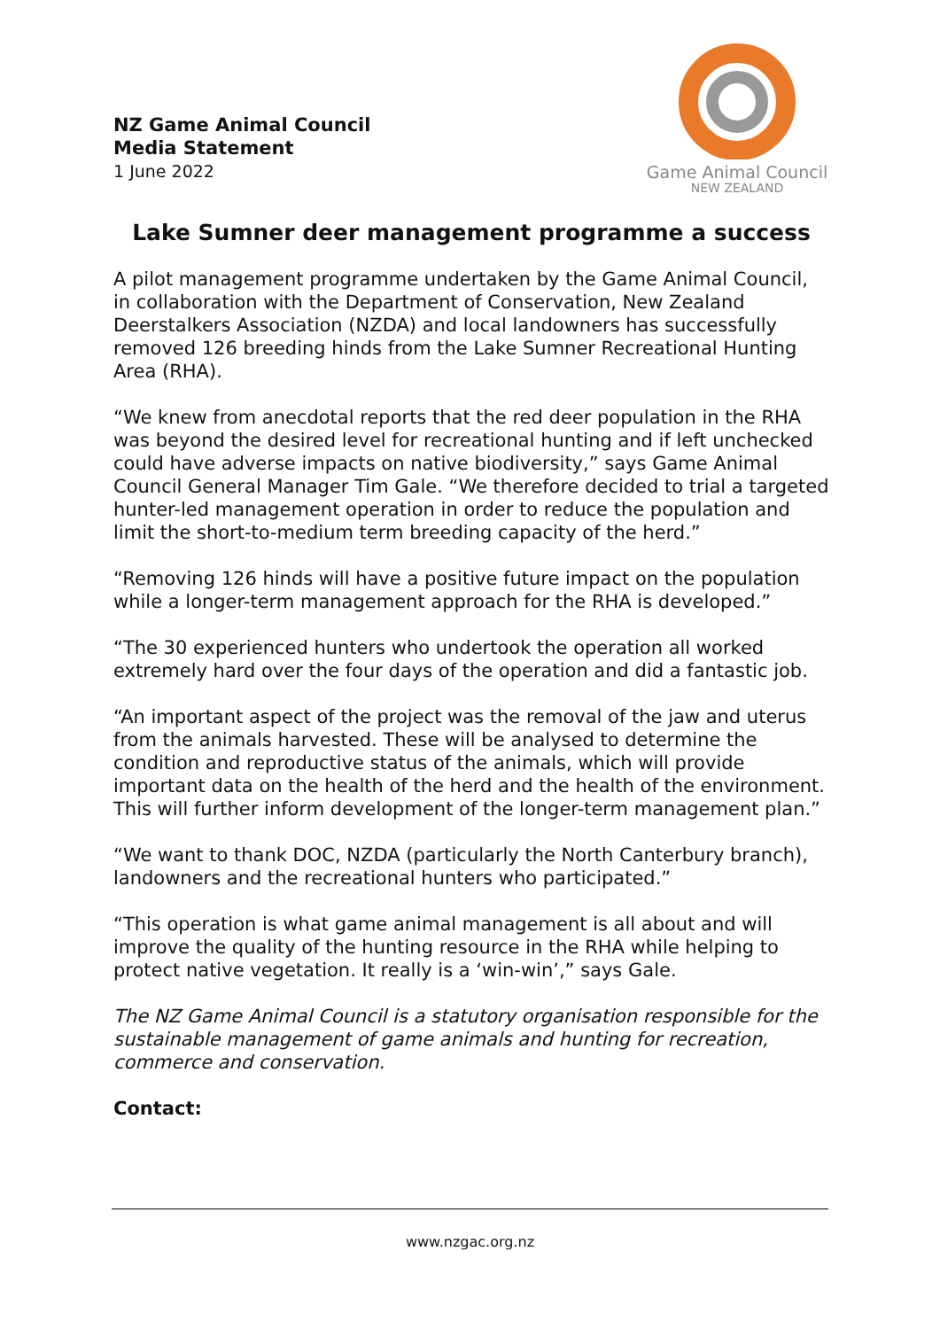NZ Game Animal Council
Media Statement
1 June 2022
Game Animal Council
NEW ZEALAND
Lake Sumner deer management programme a success
A pilot management programme undertaken by the Game Animal Council, in collaboration with the Department of Conservation, New Zealand Deerstalkers Association (NZDA) and local landowners has successfully removed 126 breeding hinds from the Lake Sumner Recreational Hunting Area (RHA).
“We knew from anecdotal reports that the red deer population in the RHA was beyond the desired level for recreational hunting and if left unchecked could have adverse impacts on native biodiversity,” says Game Animal Council General Manager Tim Gale. “We therefore decided to trial a targeted hunter-led management operation in order to reduce the population and limit the short-to-medium term breeding capacity of the herd.”
“Removing 126 hinds will have a positive future impact on the population while a longer-term management approach for the RHA is developed.”
“The 30 experienced hunters who undertook the operation all worked extremely hard over the four days of the operation and did a fantastic job.
“An important aspect of the project was the removal of the jaw and uterus from the animals harvested. These will be analysed to determine the condition and reproductive status of the animals, which will provide important data on the health of the herd and the health of the environment. This will further inform development of the longer-term management plan.”
“We want to thank DOC, NZDA (particularly the North Canterbury branch), landowners and the recreational hunters who participated.”
“This operation is what game animal management is all about and will improve the quality of the hunting resource in the RHA while helping to protect native vegetation. It really is a ‘win-win’,” says Gale.
The NZ Game Animal Council is a statutory organisation responsible for the sustainable management of game animals and hunting for recreation, commerce and conservation.
Contact:
www.nzgac.org.nz